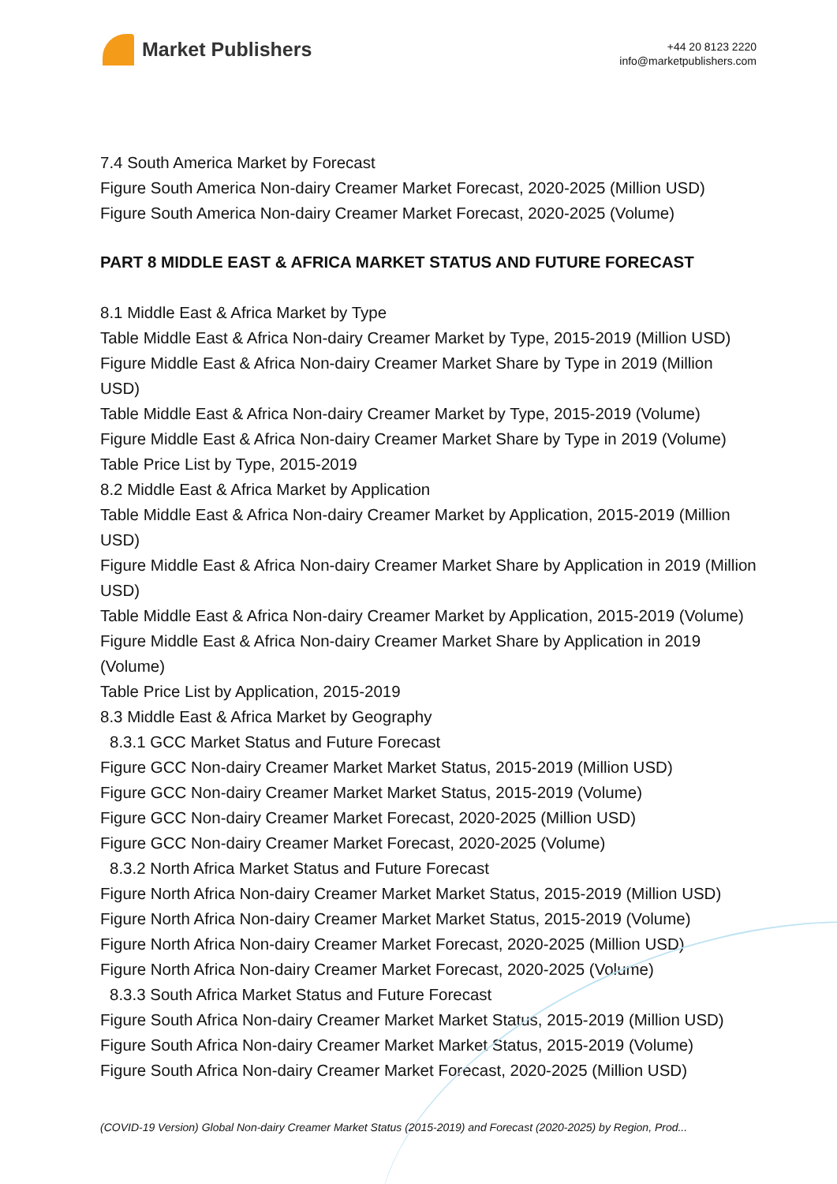Market Publishers
+44 20 8123 2220
info@marketpublishers.com
7.4 South America Market by Forecast
Figure South America Non-dairy Creamer Market Forecast, 2020-2025 (Million USD)
Figure South America Non-dairy Creamer Market Forecast, 2020-2025 (Volume)
PART 8 MIDDLE EAST & AFRICA MARKET STATUS AND FUTURE FORECAST
8.1 Middle East & Africa Market by Type
Table Middle East & Africa Non-dairy Creamer Market by Type, 2015-2019 (Million USD)
Figure Middle East & Africa Non-dairy Creamer Market Share by Type in 2019 (Million USD)
Table Middle East & Africa Non-dairy Creamer Market by Type, 2015-2019 (Volume)
Figure Middle East & Africa Non-dairy Creamer Market Share by Type in 2019 (Volume)
Table Price List by Type, 2015-2019
8.2 Middle East & Africa Market by Application
Table Middle East & Africa Non-dairy Creamer Market by Application, 2015-2019 (Million USD)
Figure Middle East & Africa Non-dairy Creamer Market Share by Application in 2019 (Million USD)
Table Middle East & Africa Non-dairy Creamer Market by Application, 2015-2019 (Volume)
Figure Middle East & Africa Non-dairy Creamer Market Share by Application in 2019 (Volume)
Table Price List by Application, 2015-2019
8.3 Middle East & Africa Market by Geography
8.3.1 GCC Market Status and Future Forecast
Figure GCC Non-dairy Creamer Market Market Status, 2015-2019 (Million USD)
Figure GCC Non-dairy Creamer Market Market Status, 2015-2019 (Volume)
Figure GCC Non-dairy Creamer Market Forecast, 2020-2025 (Million USD)
Figure GCC Non-dairy Creamer Market Forecast, 2020-2025 (Volume)
8.3.2 North Africa Market Status and Future Forecast
Figure North Africa Non-dairy Creamer Market Market Status, 2015-2019 (Million USD)
Figure North Africa Non-dairy Creamer Market Market Status, 2015-2019 (Volume)
Figure North Africa Non-dairy Creamer Market Forecast, 2020-2025 (Million USD)
Figure North Africa Non-dairy Creamer Market Forecast, 2020-2025 (Volume)
8.3.3 South Africa Market Status and Future Forecast
Figure South Africa Non-dairy Creamer Market Market Status, 2015-2019 (Million USD)
Figure South Africa Non-dairy Creamer Market Market Status, 2015-2019 (Volume)
Figure South Africa Non-dairy Creamer Market Forecast, 2020-2025 (Million USD)
(COVID-19 Version) Global Non-dairy Creamer Market Status (2015-2019) and Forecast (2020-2025) by Region, Prod...